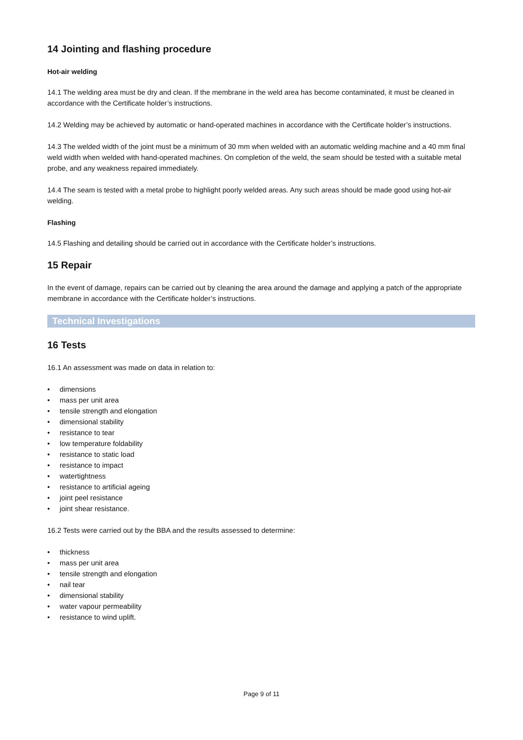14 Jointing and flashing procedure
Hot-air welding
14.1 The welding area must be dry and clean. If the membrane in the weld area has become contaminated, it must be cleaned in accordance with the Certificate holder’s instructions.
14.2 Welding may be achieved by automatic or hand-operated machines in accordance with the Certificate holder’s instructions.
14.3 The welded width of the joint must be a minimum of 30 mm when welded with an automatic welding machine and a 40 mm final weld width when welded with hand-operated machines. On completion of the weld, the seam should be tested with a suitable metal probe, and any weakness repaired immediately.
14.4 The seam is tested with a metal probe to highlight poorly welded areas. Any such areas should be made good using hot-air welding.
Flashing
14.5 Flashing and detailing should be carried out in accordance with the Certificate holder’s instructions.
15 Repair
In the event of damage, repairs can be carried out by cleaning the area around the damage and applying a patch of the appropriate membrane in accordance with the Certificate holder’s instructions.
Technical Investigations
16 Tests
16.1 An assessment was made on data in relation to:
• dimensions
• mass per unit area
• tensile strength and elongation
• dimensional stability
• resistance to tear
• low temperature foldability
• resistance to static load
• resistance to impact
• watertightness
• resistance to artificial ageing
• joint peel resistance
• joint shear resistance.
16.2 Tests were carried out by the BBA and the results assessed to determine:
• thickness
• mass per unit area
• tensile strength and elongation
• nail tear
• dimensional stability
• water vapour permeability
• resistance to wind uplift.
Page 9 of 11